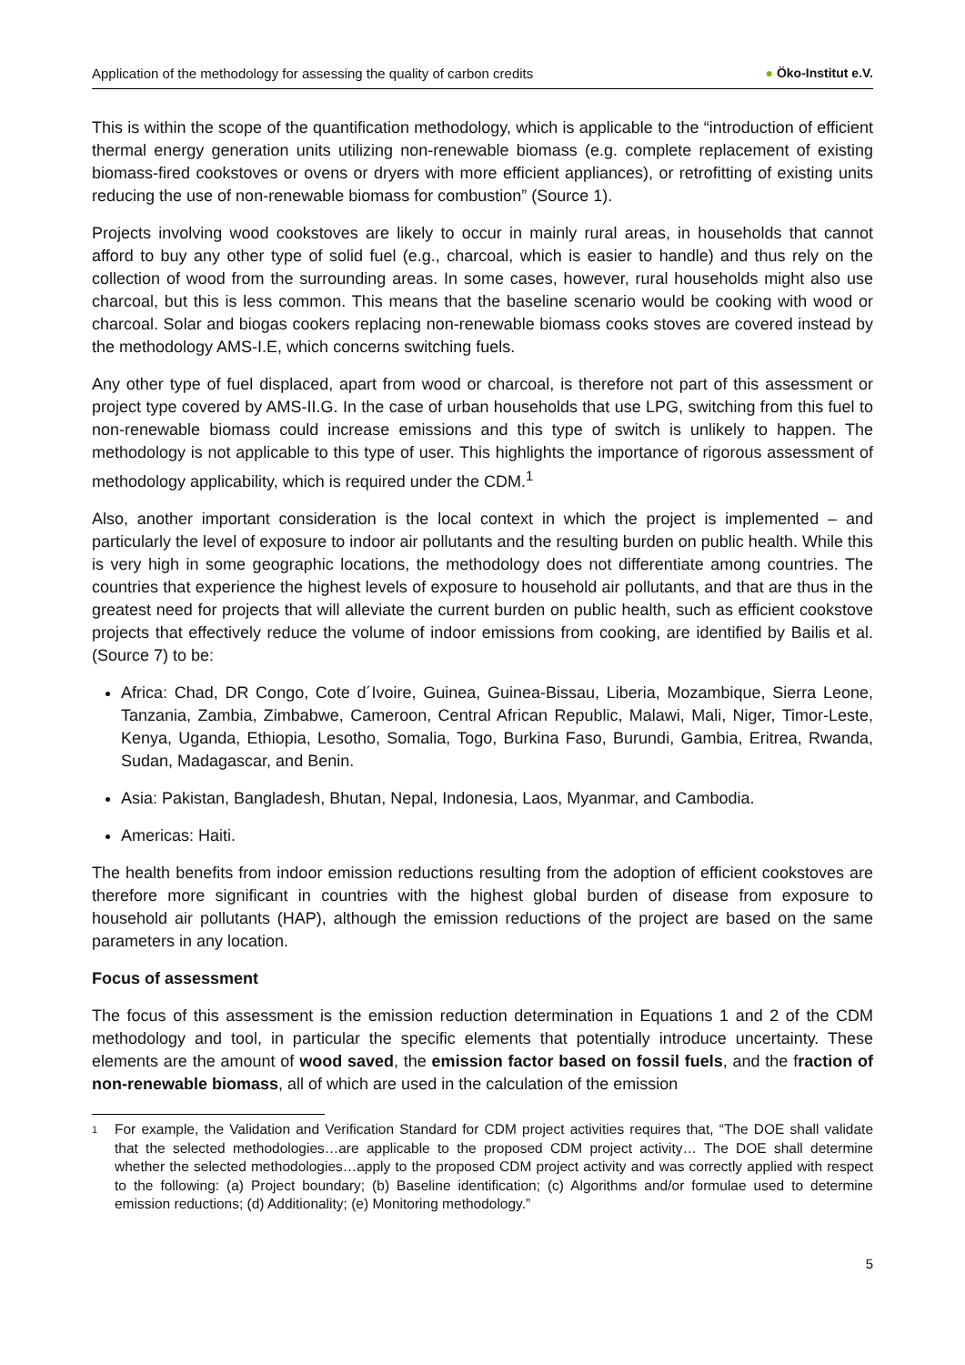Application of the methodology for assessing the quality of carbon credits
● Öko-Institut e.V.
This is within the scope of the quantification methodology, which is applicable to the “introduction of efficient thermal energy generation units utilizing non-renewable biomass (e.g. complete replacement of existing biomass-fired cookstoves or ovens or dryers with more efficient appliances), or retrofitting of existing units reducing the use of non-renewable biomass for combustion” (Source 1).
Projects involving wood cookstoves are likely to occur in mainly rural areas, in households that cannot afford to buy any other type of solid fuel (e.g., charcoal, which is easier to handle) and thus rely on the collection of wood from the surrounding areas. In some cases, however, rural households might also use charcoal, but this is less common. This means that the baseline scenario would be cooking with wood or charcoal. Solar and biogas cookers replacing non-renewable biomass cooks stoves are covered instead by the methodology AMS-I.E, which concerns switching fuels.
Any other type of fuel displaced, apart from wood or charcoal, is therefore not part of this assessment or project type covered by AMS-II.G. In the case of urban households that use LPG, switching from this fuel to non-renewable biomass could increase emissions and this type of switch is unlikely to happen. The methodology is not applicable to this type of user. This highlights the importance of rigorous assessment of methodology applicability, which is required under the CDM.<sup>1</sup>
Also, another important consideration is the local context in which the project is implemented – and particularly the level of exposure to indoor air pollutants and the resulting burden on public health. While this is very high in some geographic locations, the methodology does not differentiate among countries. The countries that experience the highest levels of exposure to household air pollutants, and that are thus in the greatest need for projects that will alleviate the current burden on public health, such as efficient cookstove projects that effectively reduce the volume of indoor emissions from cooking, are identified by Bailis et al. (Source 7) to be:
Africa: Chad, DR Congo, Cote d´Ivoire, Guinea, Guinea-Bissau, Liberia, Mozambique, Sierra Leone, Tanzania, Zambia, Zimbabwe, Cameroon, Central African Republic, Malawi, Mali, Niger, Timor-Leste, Kenya, Uganda, Ethiopia, Lesotho, Somalia, Togo, Burkina Faso, Burundi, Gambia, Eritrea, Rwanda, Sudan, Madagascar, and Benin.
Asia: Pakistan, Bangladesh, Bhutan, Nepal, Indonesia, Laos, Myanmar, and Cambodia.
Americas: Haiti.
The health benefits from indoor emission reductions resulting from the adoption of efficient cookstoves are therefore more significant in countries with the highest global burden of disease from exposure to household air pollutants (HAP), although the emission reductions of the project are based on the same parameters in any location.
Focus of assessment
The focus of this assessment is the emission reduction determination in Equations 1 and 2 of the CDM methodology and tool, in particular the specific elements that potentially introduce uncertainty. These elements are the amount of wood saved, the emission factor based on fossil fuels, and the fraction of non-renewable biomass, all of which are used in the calculation of the emission
<sup>1</sup>
For example, the Validation and Verification Standard for CDM project activities requires that, “The DOE shall validate that the selected methodologies…are applicable to the proposed CDM project activity… The DOE shall determine whether the selected methodologies…apply to the proposed CDM project activity and was correctly applied with respect to the following: (a) Project boundary; (b) Baseline identification; (c) Algorithms and/or formulae used to determine emission reductions; (d) Additionality; (e) Monitoring methodology.”
5